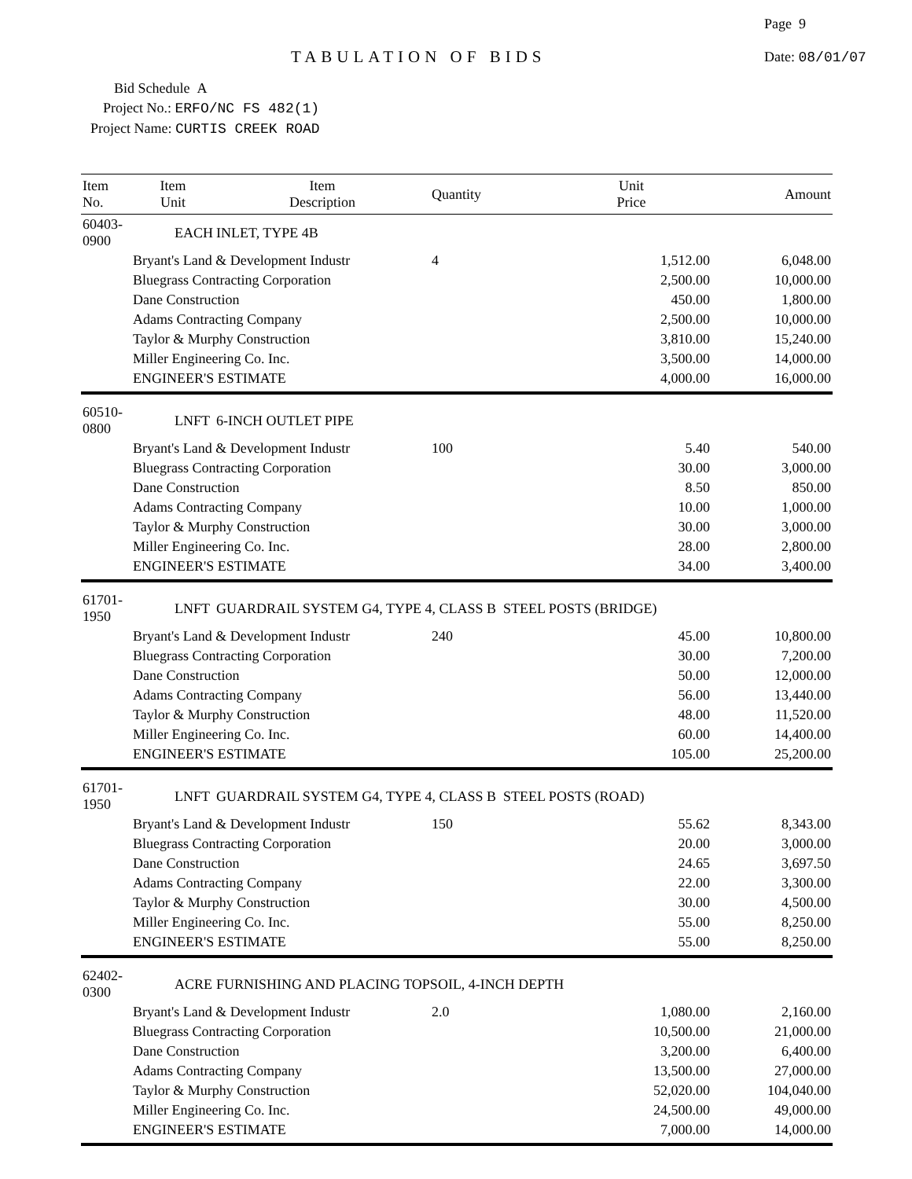Page 9
TABULATION OF BIDS Date: 08/01/07
Bid Schedule A
Project No.: ERFO/NC FS 482(1)
Project Name: CURTIS CREEK ROAD
| Item No. | Item Unit | Item Description | Quantity | Unit Price | Amount |
| --- | --- | --- | --- | --- | --- |
| 60403-0900 | EACH | INLET, TYPE 4B | | | |
| | Bryant's Land & Development Industr | | 4 | 1,512.00 | 6,048.00 |
| | Bluegrass Contracting Corporation | | | 2,500.00 | 10,000.00 |
| | Dane Construction | | | 450.00 | 1,800.00 |
| | Adams Contracting Company | | | 2,500.00 | 10,000.00 |
| | Taylor & Murphy Construction | | | 3,810.00 | 15,240.00 |
| | Miller Engineering Co. Inc. | | | 3,500.00 | 14,000.00 |
| | ENGINEER'S ESTIMATE | | | 4,000.00 | 16,000.00 |
| 60510-0800 | LNFT | 6-INCH OUTLET PIPE | | | |
| | Bryant's Land & Development Industr | | 100 | 5.40 | 540.00 |
| | Bluegrass Contracting Corporation | | | 30.00 | 3,000.00 |
| | Dane Construction | | | 8.50 | 850.00 |
| | Adams Contracting Company | | | 10.00 | 1,000.00 |
| | Taylor & Murphy Construction | | | 30.00 | 3,000.00 |
| | Miller Engineering Co. Inc. | | | 28.00 | 2,800.00 |
| | ENGINEER'S ESTIMATE | | | 34.00 | 3,400.00 |
| 61701-1950 | LNFT | GUARDRAIL SYSTEM G4, TYPE 4, CLASS B STEEL POSTS (BRIDGE) | | | |
| | Bryant's Land & Development Industr | | 240 | 45.00 | 10,800.00 |
| | Bluegrass Contracting Corporation | | | 30.00 | 7,200.00 |
| | Dane Construction | | | 50.00 | 12,000.00 |
| | Adams Contracting Company | | | 56.00 | 13,440.00 |
| | Taylor & Murphy Construction | | | 48.00 | 11,520.00 |
| | Miller Engineering Co. Inc. | | | 60.00 | 14,400.00 |
| | ENGINEER'S ESTIMATE | | | 105.00 | 25,200.00 |
| 61701-1950 | LNFT | GUARDRAIL SYSTEM G4, TYPE 4, CLASS B STEEL POSTS (ROAD) | | | |
| | Bryant's Land & Development Industr | | 150 | 55.62 | 8,343.00 |
| | Bluegrass Contracting Corporation | | | 20.00 | 3,000.00 |
| | Dane Construction | | | 24.65 | 3,697.50 |
| | Adams Contracting Company | | | 22.00 | 3,300.00 |
| | Taylor & Murphy Construction | | | 30.00 | 4,500.00 |
| | Miller Engineering Co. Inc. | | | 55.00 | 8,250.00 |
| | ENGINEER'S ESTIMATE | | | 55.00 | 8,250.00 |
| 62402-0300 | ACRE | FURNISHING AND PLACING TOPSOIL, 4-INCH DEPTH | | | |
| | Bryant's Land & Development Industr | | 2.0 | 1,080.00 | 2,160.00 |
| | Bluegrass Contracting Corporation | | | 10,500.00 | 21,000.00 |
| | Dane Construction | | | 3,200.00 | 6,400.00 |
| | Adams Contracting Company | | | 13,500.00 | 27,000.00 |
| | Taylor & Murphy Construction | | | 52,020.00 | 104,040.00 |
| | Miller Engineering Co. Inc. | | | 24,500.00 | 49,000.00 |
| | ENGINEER'S ESTIMATE | | | 7,000.00 | 14,000.00 |